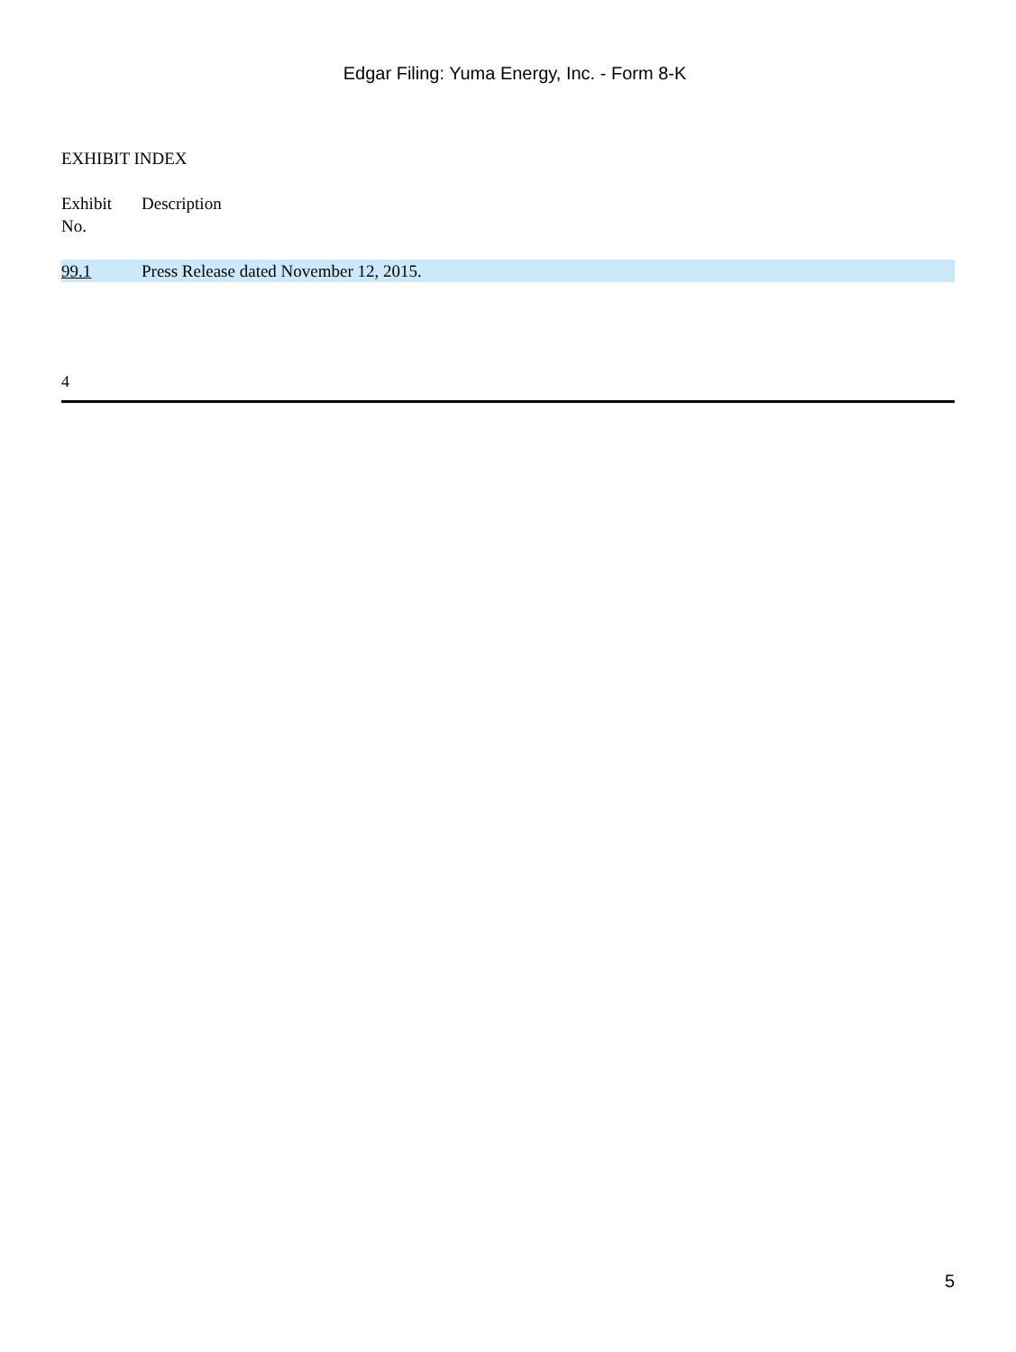Edgar Filing: Yuma Energy, Inc. - Form 8-K
EXHIBIT INDEX
| Exhibit No. | Description |
| 99.1 | Press Release dated November 12, 2015. |
4
5